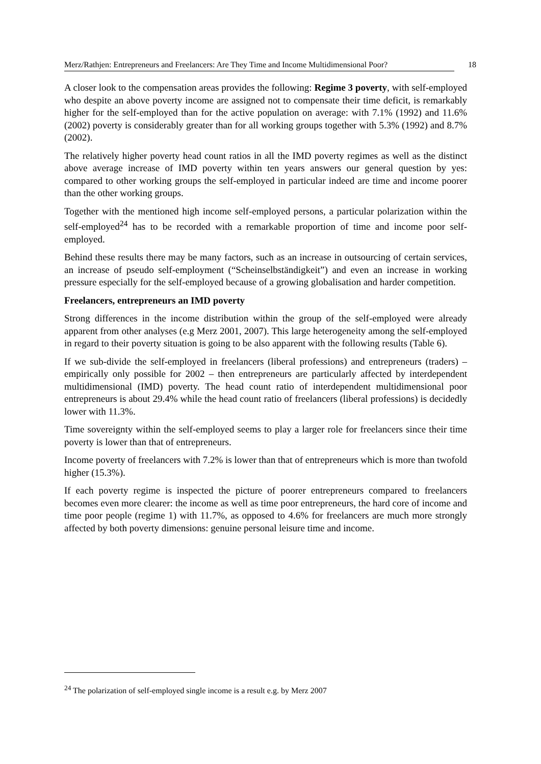Merz/Rathjen: Entrepreneurs and Freelancers: Are They Time and Income Multidimensional Poor? 18
A closer look to the compensation areas provides the following: Regime 3 poverty, with self-employed who despite an above poverty income are assigned not to compensate their time deficit, is remarkably higher for the self-employed than for the active population on average: with 7.1% (1992) and 11.6% (2002) poverty is considerably greater than for all working groups together with 5.3% (1992) and 8.7% (2002).
The relatively higher poverty head count ratios in all the IMD poverty regimes as well as the distinct above average increase of IMD poverty within ten years answers our general question by yes: compared to other working groups the self-employed in particular indeed are time and income poorer than the other working groups.
Together with the mentioned high income self-employed persons, a particular polarization within the self-employed<sup>24</sup> has to be recorded with a remarkable proportion of time and income poor self-employed.
Behind these results there may be many factors, such as an increase in outsourcing of certain services, an increase of pseudo self-employment (“Scheinselbständigkeit”) and even an increase in working pressure especially for the self-employed because of a growing globalisation and harder competition.
Freelancers, entrepreneurs an IMD poverty
Strong differences in the income distribution within the group of the self-employed were already apparent from other analyses (e.g Merz 2001, 2007). This large heterogeneity among the self-employed in regard to their poverty situation is going to be also apparent with the following results (Table 6).
If we sub-divide the self-employed in freelancers (liberal professions) and entrepreneurs (traders) – empirically only possible for 2002 – then entrepreneurs are particularly affected by interdependent multidimensional (IMD) poverty. The head count ratio of interdependent multidimensional poor entrepreneurs is about 29.4% while the head count ratio of freelancers (liberal professions) is decidedly lower with 11.3%.
Time sovereignty within the self-employed seems to play a larger role for freelancers since their time poverty is lower than that of entrepreneurs.
Income poverty of freelancers with 7.2% is lower than that of entrepreneurs which is more than twofold higher (15.3%).
If each poverty regime is inspected the picture of poorer entrepreneurs compared to freelancers becomes even more clearer: the income as well as time poor entrepreneurs, the hard core of income and time poor people (regime 1) with 11.7%, as opposed to 4.6% for freelancers are much more strongly affected by both poverty dimensions: genuine personal leisure time and income.
<sup>24</sup> The polarization of self-employed single income is a result e.g. by Merz 2007